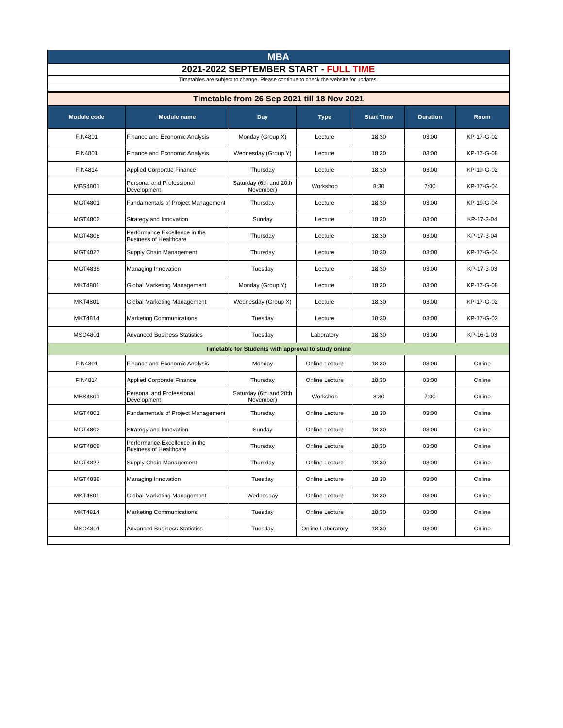| MBA | | | | | | |
| 2021-2022 SEPTEMBER START - FULL TIME | | | | | | |
| Timetables are subject to change. Please continue to check the website for updates. | | | | | | |
| Timetable from 26 Sep 2021 till 18 Nov 2021 | | | | | | |
| Module code | Module name | Day | Type | Start Time | Duration | Room |
| FIN4801 | Finance and Economic Analysis | Monday (Group X) | Lecture | 18:30 | 03:00 | KP-17-G-02 |
| FIN4801 | Finance and Economic Analysis | Wednesday (Group Y) | Lecture | 18:30 | 03:00 | KP-17-G-08 |
| FIN4814 | Applied Corporate Finance | Thursday | Lecture | 18:30 | 03:00 | KP-19-G-02 |
| MBS4801 | Personal and Professional Development | Saturday (6th and 20th November) | Workshop | 8:30 | 7:00 | KP-17-G-04 |
| MGT4801 | Fundamentals of Project Management | Thursday | Lecture | 18:30 | 03:00 | KP-19-G-04 |
| MGT4802 | Strategy and Innovation | Sunday | Lecture | 18:30 | 03:00 | KP-17-3-04 |
| MGT4808 | Performance Excellence in the Business of Healthcare | Thursday | Lecture | 18:30 | 03:00 | KP-17-3-04 |
| MGT4827 | Supply Chain Management | Thursday | Lecture | 18:30 | 03:00 | KP-17-G-04 |
| MGT4838 | Managing Innovation | Tuesday | Lecture | 18:30 | 03:00 | KP-17-3-03 |
| MKT4801 | Global Marketing Management | Monday (Group Y) | Lecture | 18:30 | 03:00 | KP-17-G-08 |
| MKT4801 | Global Marketing Management | Wednesday (Group X) | Lecture | 18:30 | 03:00 | KP-17-G-02 |
| MKT4814 | Marketing Communications | Tuesday | Lecture | 18:30 | 03:00 | KP-17-G-02 |
| MSO4801 | Advanced Business Statistics | Tuesday | Laboratory | 18:30 | 03:00 | KP-16-1-03 |
| Timetable for Students with approval to study online | | | | | | |
| FIN4801 | Finance and Economic Analysis | Monday | Online Lecture | 18:30 | 03:00 | Online |
| FIN4814 | Applied Corporate Finance | Thursday | Online Lecture | 18:30 | 03:00 | Online |
| MBS4801 | Personal and Professional Development | Saturday (6th and 20th November) | Workshop | 8:30 | 7:00 | Online |
| MGT4801 | Fundamentals of Project Management | Thursday | Online Lecture | 18:30 | 03:00 | Online |
| MGT4802 | Strategy and Innovation | Sunday | Online Lecture | 18:30 | 03:00 | Online |
| MGT4808 | Performance Excellence in the Business of Healthcare | Thursday | Online Lecture | 18:30 | 03:00 | Online |
| MGT4827 | Supply Chain Management | Thursday | Online Lecture | 18:30 | 03:00 | Online |
| MGT4838 | Managing Innovation | Tuesday | Online Lecture | 18:30 | 03:00 | Online |
| MKT4801 | Global Marketing Management | Wednesday | Online Lecture | 18:30 | 03:00 | Online |
| MKT4814 | Marketing Communications | Tuesday | Online Lecture | 18:30 | 03:00 | Online |
| MSO4801 | Advanced Business Statistics | Tuesday | Online Laboratory | 18:30 | 03:00 | Online |